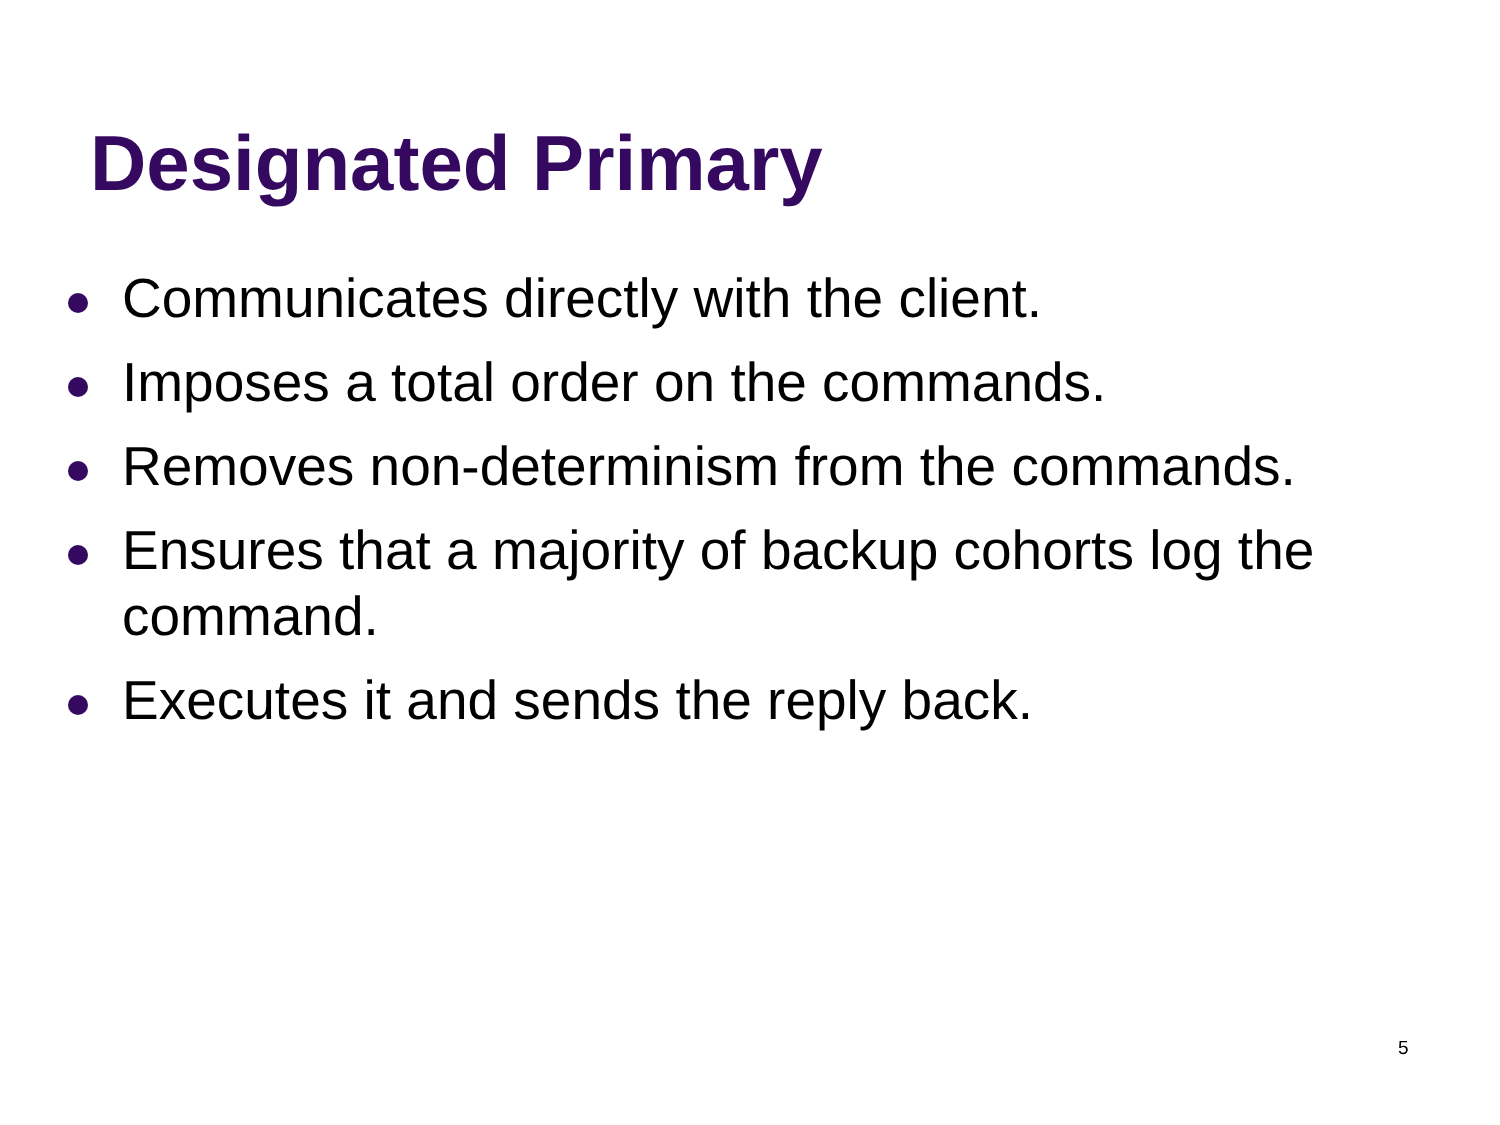Designated Primary
Communicates directly with the client.
Imposes a total order on the commands.
Removes non-determinism from the commands.
Ensures that a majority of backup cohorts log the command.
Executes it and sends the reply back.
5